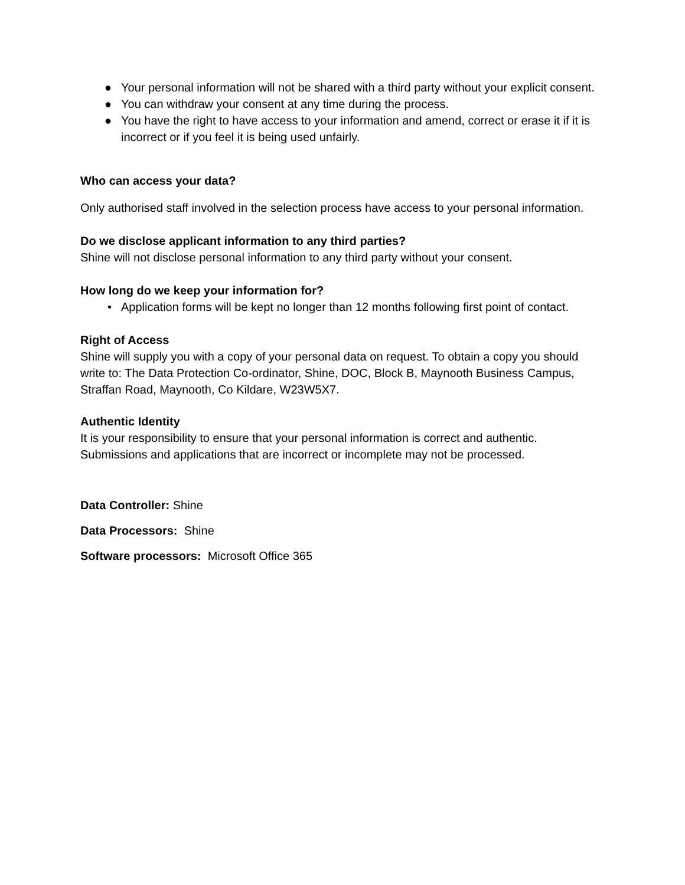● Your personal information will not be shared with a third party without your explicit consent.
● You can withdraw your consent at any time during the process.
● You have the right to have access to your information and amend, correct or erase it if it is incorrect or if you feel it is being used unfairly.
Who can access your data?
Only authorised staff involved in the selection process have access to your personal information.
Do we disclose applicant information to any third parties?
Shine will not disclose personal information to any third party without your consent.
How long do we keep your information for?
• Application forms will be kept no longer than 12 months following first point of contact.
Right of Access
Shine will supply you with a copy of your personal data on request. To obtain a copy you should write to: The Data Protection Co-ordinator, Shine, DOC, Block B, Maynooth Business Campus, Straffan Road, Maynooth, Co Kildare, W23W5X7.
Authentic Identity
It is your responsibility to ensure that your personal information is correct and authentic. Submissions and applications that are incorrect or incomplete may not be processed.
Data Controller: Shine
Data Processors: Shine
Software processors: Microsoft Office 365